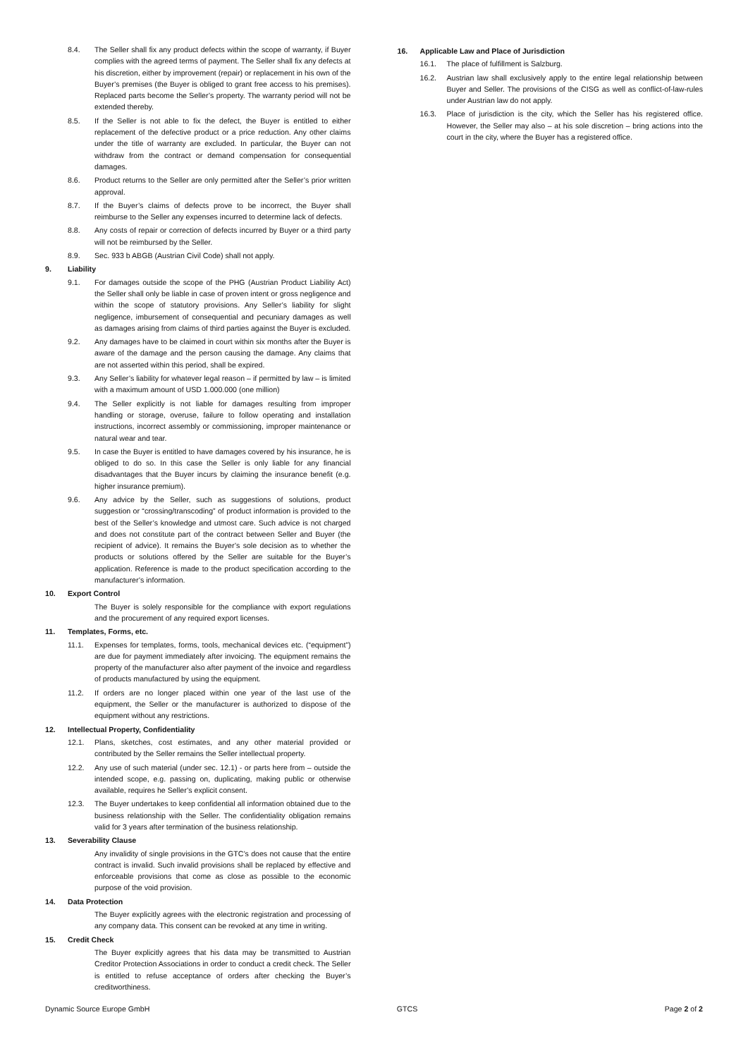8.4. The Seller shall fix any product defects within the scope of warranty, if Buyer complies with the agreed terms of payment. The Seller shall fix any defects at his discretion, either by improvement (repair) or replacement in his own of the Buyer’s premises (the Buyer is obliged to grant free access to his premises). Replaced parts become the Seller’s property. The warranty period will not be extended thereby.
8.5. If the Seller is not able to fix the defect, the Buyer is entitled to either replacement of the defective product or a price reduction. Any other claims under the title of warranty are excluded. In particular, the Buyer can not withdraw from the contract or demand compensation for consequential damages.
8.6. Product returns to the Seller are only permitted after the Seller’s prior written approval.
8.7. If the Buyer’s claims of defects prove to be incorrect, the Buyer shall reimburse to the Seller any expenses incurred to determine lack of defects.
8.8. Any costs of repair or correction of defects incurred by Buyer or a third party will not be reimbursed by the Seller.
8.9. Sec. 933 b ABGB (Austrian Civil Code) shall not apply.
9. Liability
9.1. For damages outside the scope of the PHG (Austrian Product Liability Act) the Seller shall only be liable in case of proven intent or gross negligence and within the scope of statutory provisions. Any Seller’s liability for slight negligence, imbursement of consequential and pecuniary damages as well as damages arising from claims of third parties against the Buyer is excluded.
9.2. Any damages have to be claimed in court within six months after the Buyer is aware of the damage and the person causing the damage. Any claims that are not asserted within this period, shall be expired.
9.3. Any Seller’s liability for whatever legal reason – if permitted by law – is limited with a maximum amount of USD 1.000.000 (one million)
9.4. The Seller explicitly is not liable for damages resulting from improper handling or storage, overuse, failure to follow operating and installation instructions, incorrect assembly or commissioning, improper maintenance or natural wear and tear.
9.5. In case the Buyer is entitled to have damages covered by his insurance, he is obliged to do so. In this case the Seller is only liable for any financial disadvantages that the Buyer incurs by claiming the insurance benefit (e.g. higher insurance premium).
9.6. Any advice by the Seller, such as suggestions of solutions, product suggestion or “crossing/transcoding” of product information is provided to the best of the Seller’s knowledge and utmost care. Such advice is not charged and does not constitute part of the contract between Seller and Buyer (the recipient of advice). It remains the Buyer’s sole decision as to whether the products or solutions offered by the Seller are suitable for the Buyer’s application. Reference is made to the product specification according to the manufacturer’s information.
10. Export Control
The Buyer is solely responsible for the compliance with export regulations and the procurement of any required export licenses.
11. Templates, Forms, etc.
11.1. Expenses for templates, forms, tools, mechanical devices etc. (“equipment”) are due for payment immediately after invoicing. The equipment remains the property of the manufacturer also after payment of the invoice and regardless of products manufactured by using the equipment.
11.2. If orders are no longer placed within one year of the last use of the equipment, the Seller or the manufacturer is authorized to dispose of the equipment without any restrictions.
12. Intellectual Property, Confidentiality
12.1. Plans, sketches, cost estimates, and any other material provided or contributed by the Seller remains the Seller intellectual property.
12.2. Any use of such material (under sec. 12.1) - or parts here from – outside the intended scope, e.g. passing on, duplicating, making public or otherwise available, requires he Seller’s explicit consent.
12.3. The Buyer undertakes to keep confidential all information obtained due to the business relationship with the Seller. The confidentiality obligation remains valid for 3 years after termination of the business relationship.
13. Severability Clause
Any invalidity of single provisions in the GTC’s does not cause that the entire contract is invalid. Such invalid provisions shall be replaced by effective and enforceable provisions that come as close as possible to the economic purpose of the void provision.
14. Data Protection
The Buyer explicitly agrees with the electronic registration and processing of any company data. This consent can be revoked at any time in writing.
15. Credit Check
The Buyer explicitly agrees that his data may be transmitted to Austrian Creditor Protection Associations in order to conduct a credit check. The Seller is entitled to refuse acceptance of orders after checking the Buyer’s creditworthiness.
16. Applicable Law and Place of Jurisdiction
16.1. The place of fulfillment is Salzburg.
16.2. Austrian law shall exclusively apply to the entire legal relationship between Buyer and Seller. The provisions of the CISG as well as conflict-of-law-rules under Austrian law do not apply.
16.3. Place of jurisdiction is the city, which the Seller has his registered office. However, the Seller may also – at his sole discretion – bring actions into the court in the city, where the Buyer has a registered office.
Dynamic Source Europe GmbH GTCS Page 2 of 2